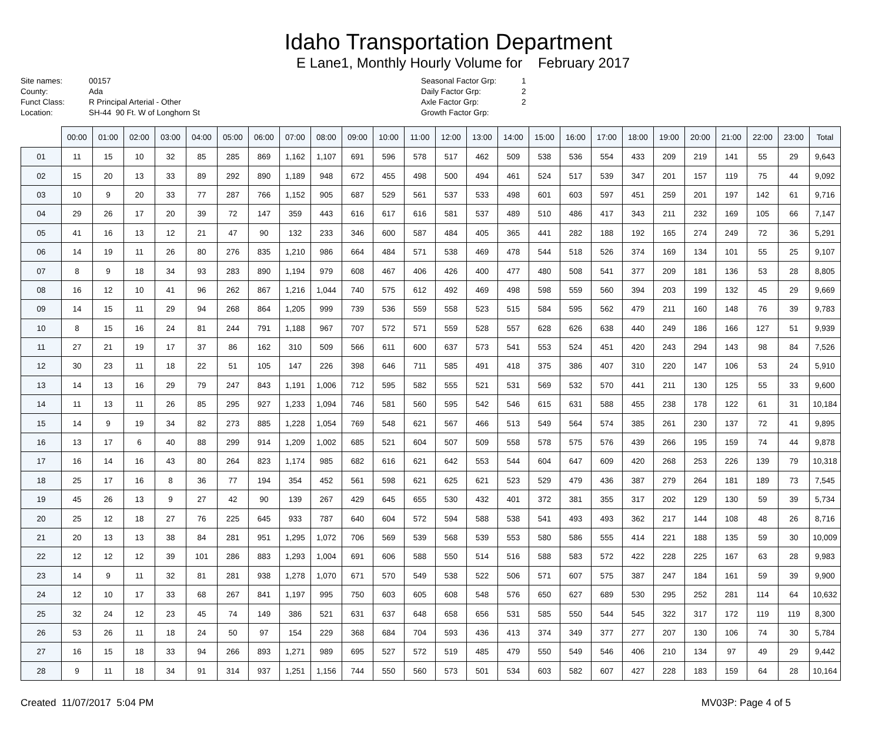Idaho Transportation Department
E Lane1, Monthly Hourly Volume for February 2017
Site names:
County:
Funct Class:
Location:
00157
Ada
R Principal Arterial - Other
SH-44 90 Ft. W of Longhorn St
Seasonal Factor Grp:
Daily Factor Grp:
Axle Factor Grp:
Growth Factor Grp:
1
2
2
| | 00:00 | 01:00 | 02:00 | 03:00 | 04:00 | 05:00 | 06:00 | 07:00 | 08:00 | 09:00 | 10:00 | 11:00 | 12:00 | 13:00 | 14:00 | 15:00 | 16:00 | 17:00 | 18:00 | 19:00 | 20:00 | 21:00 | 22:00 | 23:00 | Total |
| --- | --- | --- | --- | --- | --- | --- | --- | --- | --- | --- | --- | --- | --- | --- | --- | --- | --- | --- | --- | --- | --- | --- | --- | --- | --- |
| 01 | 11 | 15 | 10 | 32 | 85 | 285 | 869 | 1,162 | 1,107 | 691 | 596 | 578 | 517 | 462 | 509 | 538 | 536 | 554 | 433 | 209 | 219 | 141 | 55 | 29 | 9,643 |
| 02 | 15 | 20 | 13 | 33 | 89 | 292 | 890 | 1,189 | 948 | 672 | 455 | 498 | 500 | 494 | 461 | 524 | 517 | 539 | 347 | 201 | 157 | 119 | 75 | 44 | 9,092 |
| 03 | 10 | 9 | 20 | 33 | 77 | 287 | 766 | 1,152 | 905 | 687 | 529 | 561 | 537 | 533 | 498 | 601 | 603 | 597 | 451 | 259 | 201 | 197 | 142 | 61 | 9,716 |
| 04 | 29 | 26 | 17 | 20 | 39 | 72 | 147 | 359 | 443 | 616 | 617 | 616 | 581 | 537 | 489 | 510 | 486 | 417 | 343 | 211 | 232 | 169 | 105 | 66 | 7,147 |
| 05 | 41 | 16 | 13 | 12 | 21 | 47 | 90 | 132 | 233 | 346 | 600 | 587 | 484 | 405 | 365 | 441 | 282 | 188 | 192 | 165 | 274 | 249 | 72 | 36 | 5,291 |
| 06 | 14 | 19 | 11 | 26 | 80 | 276 | 835 | 1,210 | 986 | 664 | 484 | 571 | 538 | 469 | 478 | 544 | 518 | 526 | 374 | 169 | 134 | 101 | 55 | 25 | 9,107 |
| 07 | 8 | 9 | 18 | 34 | 93 | 283 | 890 | 1,194 | 979 | 608 | 467 | 406 | 426 | 400 | 477 | 480 | 508 | 541 | 377 | 209 | 181 | 136 | 53 | 28 | 8,805 |
| 08 | 16 | 12 | 10 | 41 | 96 | 262 | 867 | 1,216 | 1,044 | 740 | 575 | 612 | 492 | 469 | 498 | 598 | 559 | 560 | 394 | 203 | 199 | 132 | 45 | 29 | 9,669 |
| 09 | 14 | 15 | 11 | 29 | 94 | 268 | 864 | 1,205 | 999 | 739 | 536 | 559 | 558 | 523 | 515 | 584 | 595 | 562 | 479 | 211 | 160 | 148 | 76 | 39 | 9,783 |
| 10 | 8 | 15 | 16 | 24 | 81 | 244 | 791 | 1,188 | 967 | 707 | 572 | 571 | 559 | 528 | 557 | 628 | 626 | 638 | 440 | 249 | 186 | 166 | 127 | 51 | 9,939 |
| 11 | 27 | 21 | 19 | 17 | 37 | 86 | 162 | 310 | 509 | 566 | 611 | 600 | 637 | 573 | 541 | 553 | 524 | 451 | 420 | 243 | 294 | 143 | 98 | 84 | 7,526 |
| 12 | 30 | 23 | 11 | 18 | 22 | 51 | 105 | 147 | 226 | 398 | 646 | 711 | 585 | 491 | 418 | 375 | 386 | 407 | 310 | 220 | 147 | 106 | 53 | 24 | 5,910 |
| 13 | 14 | 13 | 16 | 29 | 79 | 247 | 843 | 1,191 | 1,006 | 712 | 595 | 582 | 555 | 521 | 531 | 569 | 532 | 570 | 441 | 211 | 130 | 125 | 55 | 33 | 9,600 |
| 14 | 11 | 13 | 11 | 26 | 85 | 295 | 927 | 1,233 | 1,094 | 746 | 581 | 560 | 595 | 542 | 546 | 615 | 631 | 588 | 455 | 238 | 178 | 122 | 61 | 31 | 10,184 |
| 15 | 14 | 9 | 19 | 34 | 82 | 273 | 885 | 1,228 | 1,054 | 769 | 548 | 621 | 567 | 466 | 513 | 549 | 564 | 574 | 385 | 261 | 230 | 137 | 72 | 41 | 9,895 |
| 16 | 13 | 17 | 6 | 40 | 88 | 299 | 914 | 1,209 | 1,002 | 685 | 521 | 604 | 507 | 509 | 558 | 578 | 575 | 576 | 439 | 266 | 195 | 159 | 74 | 44 | 9,878 |
| 17 | 16 | 14 | 16 | 43 | 80 | 264 | 823 | 1,174 | 985 | 682 | 616 | 621 | 642 | 553 | 544 | 604 | 647 | 609 | 420 | 268 | 253 | 226 | 139 | 79 | 10,318 |
| 18 | 25 | 17 | 16 | 8 | 36 | 77 | 194 | 354 | 452 | 561 | 598 | 621 | 625 | 621 | 523 | 529 | 479 | 436 | 387 | 279 | 264 | 181 | 189 | 73 | 7,545 |
| 19 | 45 | 26 | 13 | 9 | 27 | 42 | 90 | 139 | 267 | 429 | 645 | 655 | 530 | 432 | 401 | 372 | 381 | 355 | 317 | 202 | 129 | 130 | 59 | 39 | 5,734 |
| 20 | 25 | 12 | 18 | 27 | 76 | 225 | 645 | 933 | 787 | 640 | 604 | 572 | 594 | 588 | 538 | 541 | 493 | 493 | 362 | 217 | 144 | 108 | 48 | 26 | 8,716 |
| 21 | 20 | 13 | 13 | 38 | 84 | 281 | 951 | 1,295 | 1,072 | 706 | 569 | 539 | 568 | 539 | 553 | 580 | 586 | 555 | 414 | 221 | 188 | 135 | 59 | 30 | 10,009 |
| 22 | 12 | 12 | 12 | 39 | 101 | 286 | 883 | 1,293 | 1,004 | 691 | 606 | 588 | 550 | 514 | 516 | 588 | 583 | 572 | 422 | 228 | 225 | 167 | 63 | 28 | 9,983 |
| 23 | 14 | 9 | 11 | 32 | 81 | 281 | 938 | 1,278 | 1,070 | 671 | 570 | 549 | 538 | 522 | 506 | 571 | 607 | 575 | 387 | 247 | 184 | 161 | 59 | 39 | 9,900 |
| 24 | 12 | 10 | 17 | 33 | 68 | 267 | 841 | 1,197 | 995 | 750 | 603 | 605 | 608 | 548 | 576 | 650 | 627 | 689 | 530 | 295 | 252 | 281 | 114 | 64 | 10,632 |
| 25 | 32 | 24 | 12 | 23 | 45 | 74 | 149 | 386 | 521 | 631 | 637 | 648 | 658 | 656 | 531 | 585 | 550 | 544 | 545 | 322 | 317 | 172 | 119 | 119 | 8,300 |
| 26 | 53 | 26 | 11 | 18 | 24 | 50 | 97 | 154 | 229 | 368 | 684 | 704 | 593 | 436 | 413 | 374 | 349 | 377 | 277 | 207 | 130 | 106 | 74 | 30 | 5,784 |
| 27 | 16 | 15 | 18 | 33 | 94 | 266 | 893 | 1,271 | 989 | 695 | 527 | 572 | 519 | 485 | 479 | 550 | 549 | 546 | 406 | 210 | 134 | 97 | 49 | 29 | 9,442 |
| 28 | 9 | 11 | 18 | 34 | 91 | 314 | 937 | 1,251 | 1,156 | 744 | 550 | 560 | 573 | 501 | 534 | 603 | 582 | 607 | 427 | 228 | 183 | 159 | 64 | 28 | 10,164 |
Created 11/07/2017 5:04 PM MV03P: Page 4 of 5